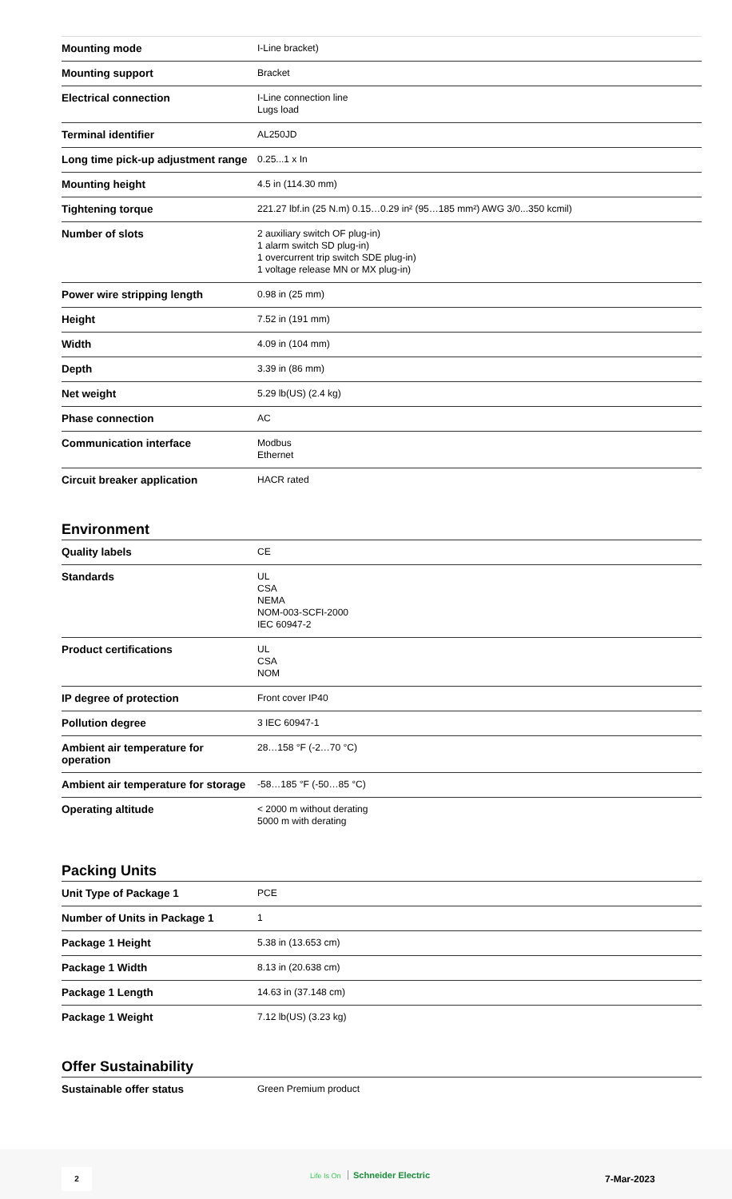| Mounting mode | I-Line bracket) |
| Mounting support | Bracket |
| Electrical connection | I-Line connection line Lugs load |
| Terminal identifier | AL250JD |
| Long time pick-up adjustment range | 0.25...1 x In |
| Mounting height | 4.5 in (114.30 mm) |
| Tightening torque | 221.27 lbf.in (25 N.m) 0.15…0.29 in² (95…185 mm²) AWG 3/0...350 kcmil) |
| Number of slots | 2 auxiliary switch OF plug-in) 1 alarm switch SD plug-in) 1 overcurrent trip switch SDE plug-in) 1 voltage release MN or MX plug-in) |
| Power wire stripping length | 0.98 in (25 mm) |
| Height | 7.52 in (191 mm) |
| Width | 4.09 in (104 mm) |
| Depth | 3.39 in (86 mm) |
| Net weight | 5.29 lb(US) (2.4 kg) |
| Phase connection | AC |
| Communication interface | Modbus Ethernet |
| Circuit breaker application | HACR rated |
Environment
| Quality labels | CE |
| Standards | UL CSA NEMA NOM-003-SCFI-2000 IEC 60947-2 |
| Product certifications | UL CSA NOM |
| IP degree of protection | Front cover IP40 |
| Pollution degree | 3 IEC 60947-1 |
| Ambient air temperature for operation | 28…158 °F (-2…70 °C) |
| Ambient air temperature for storage | -58…185 °F (-50…85 °C) |
| Operating altitude | < 2000 m without derating 5000 m with derating |
Packing Units
| Unit Type of Package 1 | PCE |
| Number of Units in Package 1 | 1 |
| Package 1 Height | 5.38 in (13.653 cm) |
| Package 1 Width | 8.13 in (20.638 cm) |
| Package 1 Length | 14.63 in (37.148 cm) |
| Package 1 Weight | 7.12 lb(US) (3.23 kg) |
Offer Sustainability
| Sustainable offer status | Green Premium product |
2 Life Is On Schneider Electric 7-Mar-2023